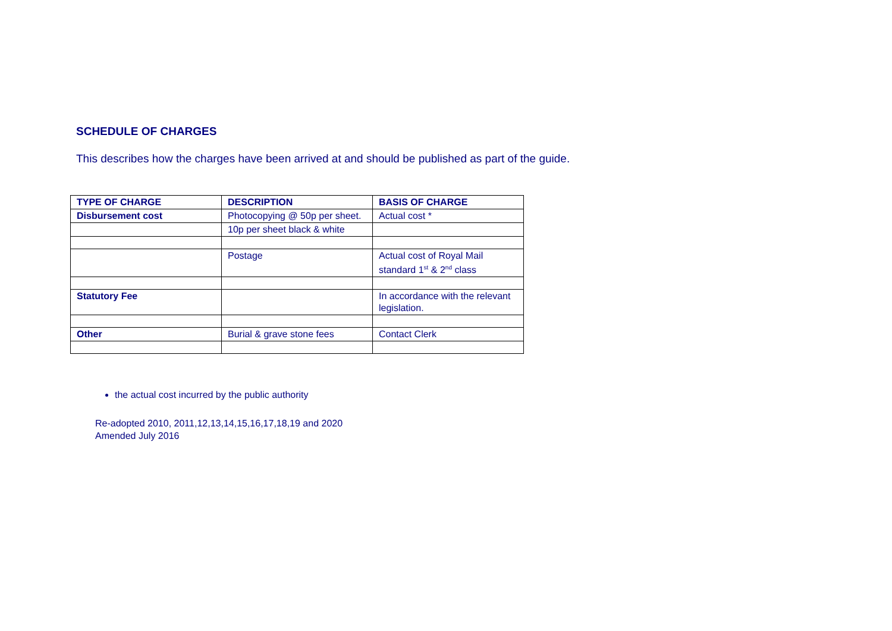SCHEDULE OF CHARGES
This describes how the charges have been arrived at and should be published as part of the guide.
| TYPE OF CHARGE | DESCRIPTION | BASIS OF CHARGE |
| --- | --- | --- |
| Disbursement cost | Photocopying @ 50p per sheet. | Actual cost * |
| | 10p per sheet black & white | |
| | Postage | Actual cost of Royal Mail standard 1<sup>st</sup> & 2<sup>nd</sup> class |
| Statutory Fee | | In accordance with the relevant legislation. |
| Other | Burial & grave stone fees | Contact Clerk |
the actual cost incurred by the public authority
Re-adopted 2010, 2011,12,13,14,15,16,17,18,19 and 2020
Amended July 2016